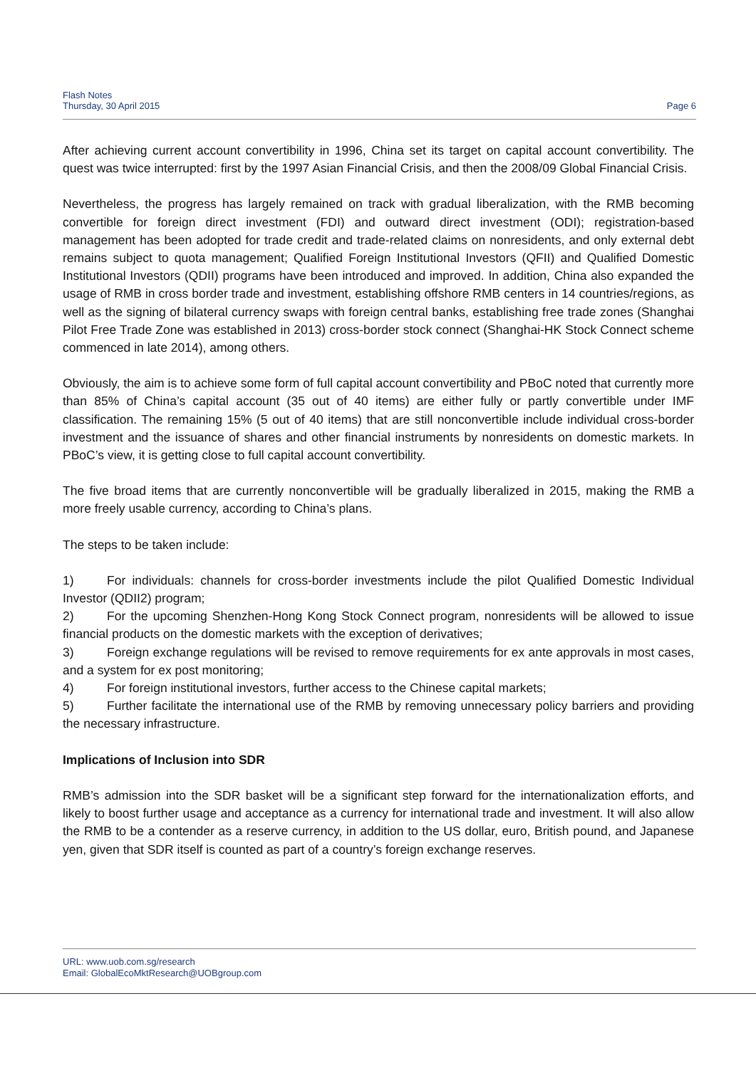Flash Notes
Thursday, 30 April 2015
Page 6
After achieving current account convertibility in 1996, China set its target on capital account convertibility. The quest was twice interrupted: first by the 1997 Asian Financial Crisis, and then the 2008/09 Global Financial Crisis.
Nevertheless, the progress has largely remained on track with gradual liberalization, with the RMB becoming convertible for foreign direct investment (FDI) and outward direct investment (ODI); registration-based management has been adopted for trade credit and trade-related claims on nonresidents, and only external debt remains subject to quota management; Qualified Foreign Institutional Investors (QFII) and Qualified Domestic Institutional Investors (QDII) programs have been introduced and improved. In addition, China also expanded the usage of RMB in cross border trade and investment, establishing offshore RMB centers in 14 countries/regions, as well as the signing of bilateral currency swaps with foreign central banks, establishing free trade zones (Shanghai Pilot Free Trade Zone was established in 2013) cross-border stock connect (Shanghai-HK Stock Connect scheme commenced in late 2014), among others.
Obviously, the aim is to achieve some form of full capital account convertibility and PBoC noted that currently more than 85% of China’s capital account (35 out of 40 items) are either fully or partly convertible under IMF classification. The remaining 15% (5 out of 40 items) that are still nonconvertible include individual cross-border investment and the issuance of shares and other financial instruments by nonresidents on domestic markets. In PBoC’s view, it is getting close to full capital account convertibility.
The five broad items that are currently nonconvertible will be gradually liberalized in 2015, making the RMB a more freely usable currency, according to China’s plans.
The steps to be taken include:
1) For individuals: channels for cross-border investments include the pilot Qualified Domestic Individual Investor (QDII2) program;
2) For the upcoming Shenzhen-Hong Kong Stock Connect program, nonresidents will be allowed to issue financial products on the domestic markets with the exception of derivatives;
3) Foreign exchange regulations will be revised to remove requirements for ex ante approvals in most cases, and a system for ex post monitoring;
4) For foreign institutional investors, further access to the Chinese capital markets;
5) Further facilitate the international use of the RMB by removing unnecessary policy barriers and providing the necessary infrastructure.
Implications of Inclusion into SDR
RMB’s admission into the SDR basket will be a significant step forward for the internationalization efforts, and likely to boost further usage and acceptance as a currency for international trade and investment. It will also allow the RMB to be a contender as a reserve currency, in addition to the US dollar, euro, British pound, and Japanese yen, given that SDR itself is counted as part of a country’s foreign exchange reserves.
URL: www.uob.com.sg/research
Email: GlobalEcoMktResearch@UOBgroup.com